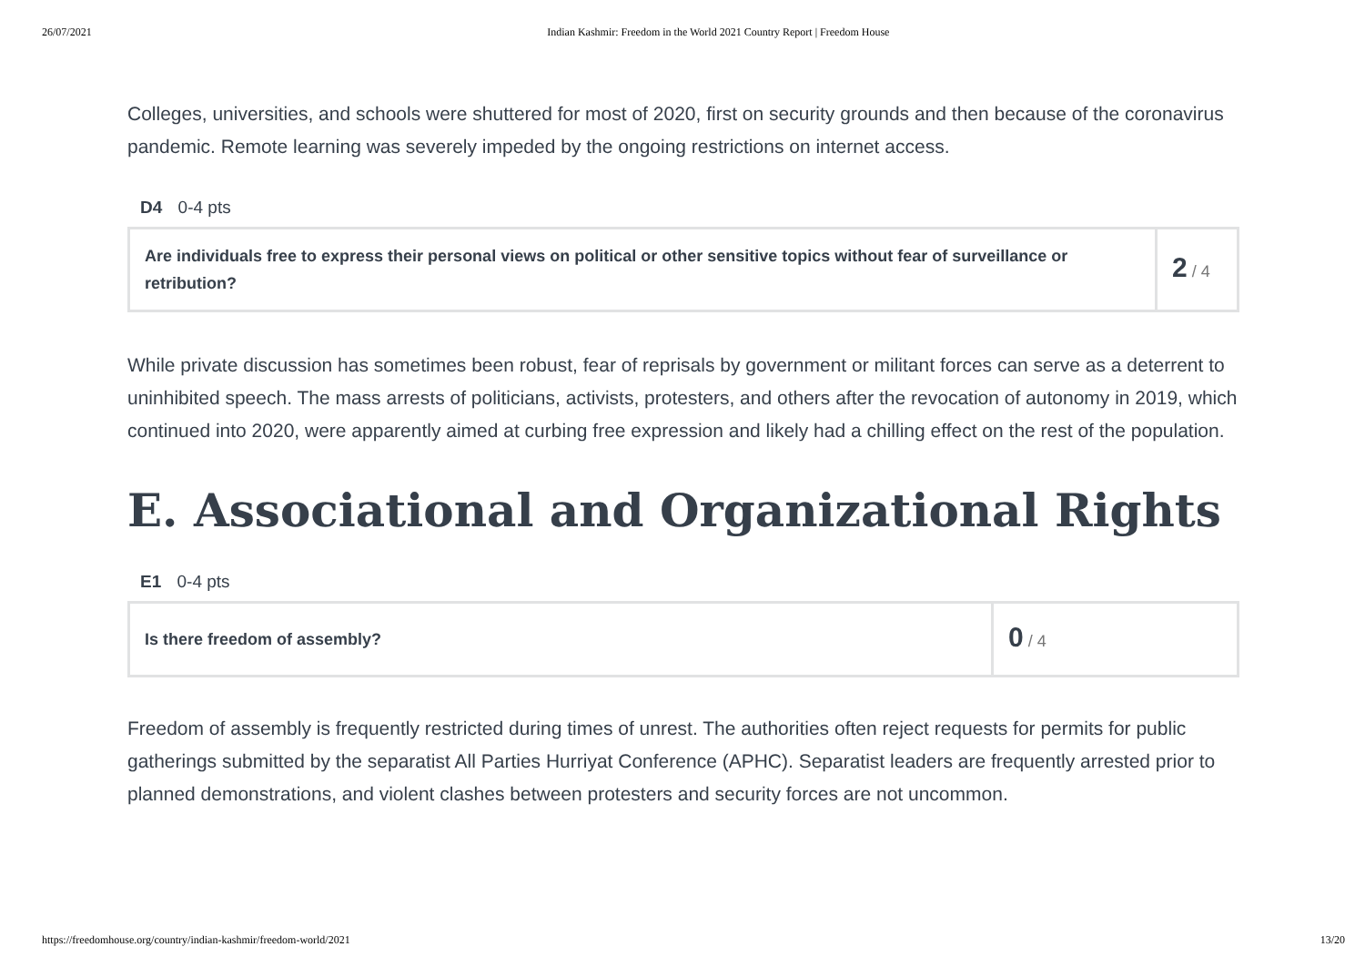26/07/2021 Indian Kashmir: Freedom in the World 2021 Country Report | Freedom House
Colleges, universities, and schools were shuttered for most of 2020, first on security grounds and then because of the coronavirus pandemic. Remote learning was severely impeded by the ongoing restrictions on internet access.
D4 0-4 pts
| Are individuals free to express their personal views on political or other sensitive topics without fear of surveillance or retribution? | 2 / 4 |
While private discussion has sometimes been robust, fear of reprisals by government or militant forces can serve as a deterrent to uninhibited speech. The mass arrests of politicians, activists, protesters, and others after the revocation of autonomy in 2019, which continued into 2020, were apparently aimed at curbing free expression and likely had a chilling effect on the rest of the population.
E. Associational and Organizational Rights
E1 0-4 pts
| Is there freedom of assembly? | 0 / 4 |
Freedom of assembly is frequently restricted during times of unrest. The authorities often reject requests for permits for public gatherings submitted by the separatist All Parties Hurriyat Conference (APHC). Separatist leaders are frequently arrested prior to planned demonstrations, and violent clashes between protesters and security forces are not uncommon.
https://freedomhouse.org/country/indian-kashmir/freedom-world/2021 13/20